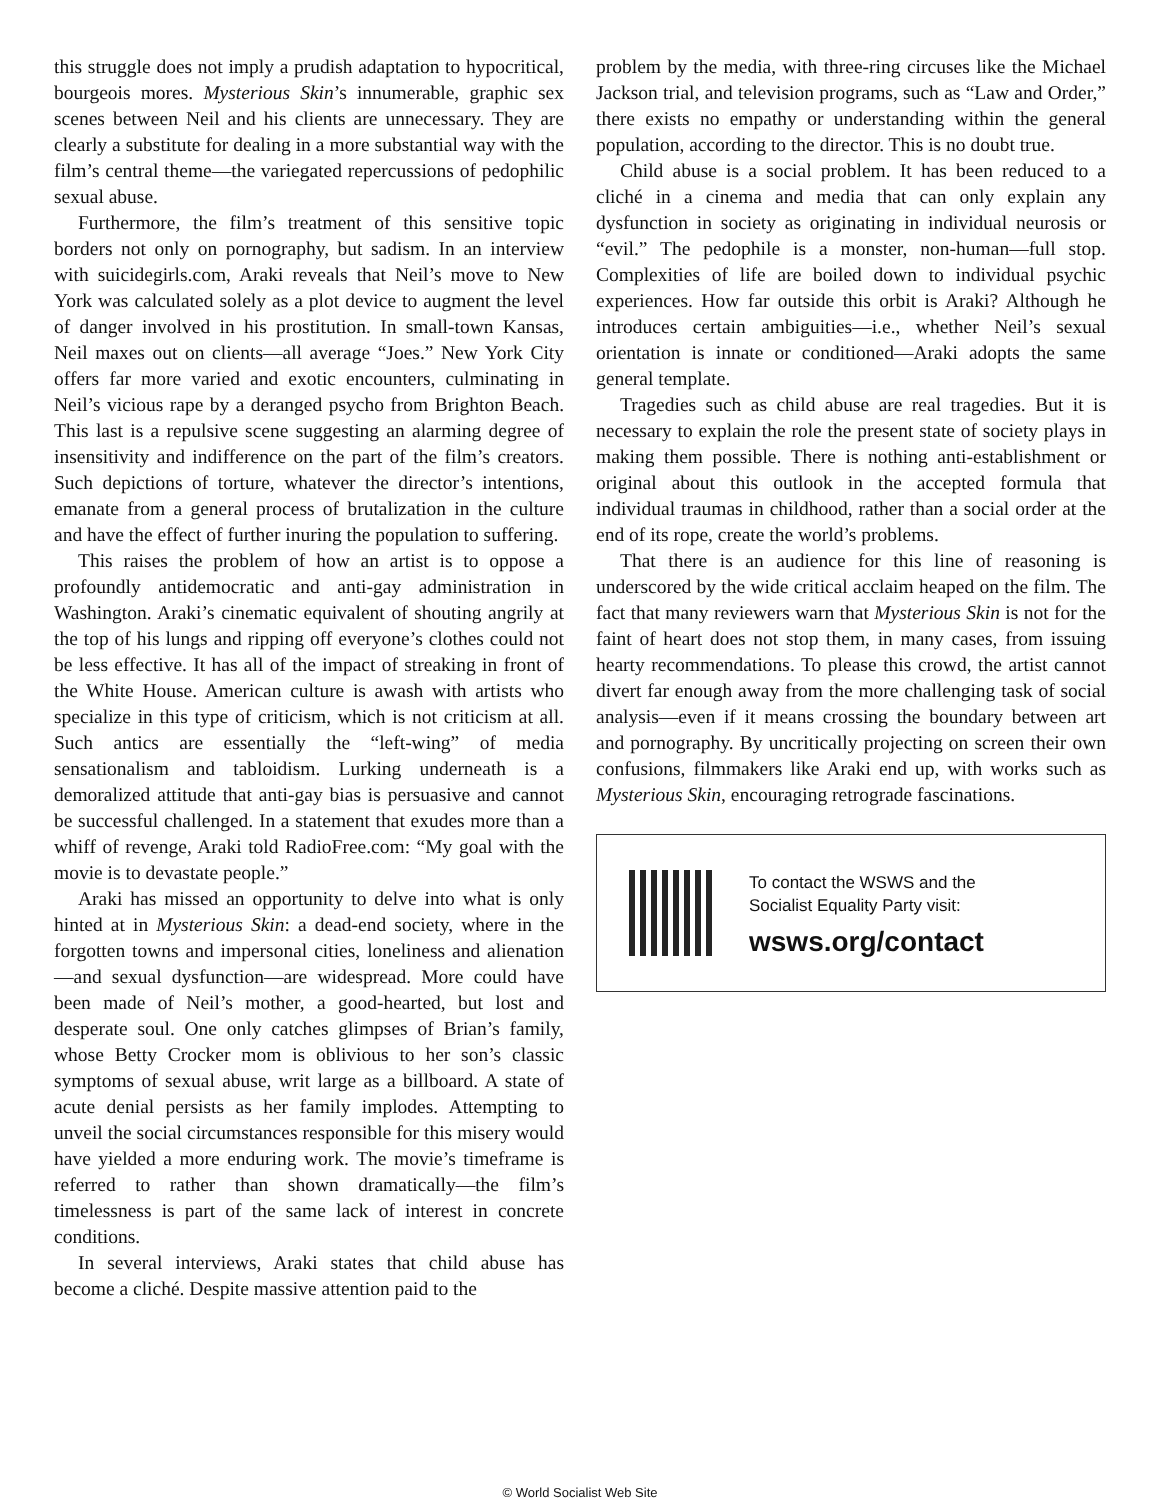this struggle does not imply a prudish adaptation to hypocritical, bourgeois mores. Mysterious Skin’s innumerable, graphic sex scenes between Neil and his clients are unnecessary. They are clearly a substitute for dealing in a more substantial way with the film’s central theme—the variegated repercussions of pedophilic sexual abuse.
Furthermore, the film’s treatment of this sensitive topic borders not only on pornography, but sadism. In an interview with suicidegirls.com, Araki reveals that Neil’s move to New York was calculated solely as a plot device to augment the level of danger involved in his prostitution. In small-town Kansas, Neil maxes out on clients—all average “Joes.” New York City offers far more varied and exotic encounters, culminating in Neil’s vicious rape by a deranged psycho from Brighton Beach. This last is a repulsive scene suggesting an alarming degree of insensitivity and indifference on the part of the film’s creators. Such depictions of torture, whatever the director’s intentions, emanate from a general process of brutalization in the culture and have the effect of further inuring the population to suffering.
This raises the problem of how an artist is to oppose a profoundly antidemocratic and anti-gay administration in Washington. Araki’s cinematic equivalent of shouting angrily at the top of his lungs and ripping off everyone’s clothes could not be less effective. It has all of the impact of streaking in front of the White House. American culture is awash with artists who specialize in this type of criticism, which is not criticism at all. Such antics are essentially the “left-wing” of media sensationalism and tabloidism. Lurking underneath is a demoralized attitude that anti-gay bias is persuasive and cannot be successful challenged. In a statement that exudes more than a whiff of revenge, Araki told RadioFree.com: “My goal with the movie is to devastate people.”
Araki has missed an opportunity to delve into what is only hinted at in Mysterious Skin: a dead-end society, where in the forgotten towns and impersonal cities, loneliness and alienation—and sexual dysfunction—are widespread. More could have been made of Neil’s mother, a good-hearted, but lost and desperate soul. One only catches glimpses of Brian’s family, whose Betty Crocker mom is oblivious to her son’s classic symptoms of sexual abuse, writ large as a billboard. A state of acute denial persists as her family implodes. Attempting to unveil the social circumstances responsible for this misery would have yielded a more enduring work. The movie’s timeframe is referred to rather than shown dramatically—the film’s timelessness is part of the same lack of interest in concrete conditions.
In several interviews, Araki states that child abuse has become a cliché. Despite massive attention paid to the
problem by the media, with three-ring circuses like the Michael Jackson trial, and television programs, such as “Law and Order,” there exists no empathy or understanding within the general population, according to the director. This is no doubt true.
Child abuse is a social problem. It has been reduced to a cliché in a cinema and media that can only explain any dysfunction in society as originating in individual neurosis or “evil.” The pedophile is a monster, non-human—full stop. Complexities of life are boiled down to individual psychic experiences. How far outside this orbit is Araki? Although he introduces certain ambiguities—i.e., whether Neil’s sexual orientation is innate or conditioned—Araki adopts the same general template.
Tragedies such as child abuse are real tragedies. But it is necessary to explain the role the present state of society plays in making them possible. There is nothing anti-establishment or original about this outlook in the accepted formula that individual traumas in childhood, rather than a social order at the end of its rope, create the world’s problems.
That there is an audience for this line of reasoning is underscored by the wide critical acclaim heaped on the film. The fact that many reviewers warn that Mysterious Skin is not for the faint of heart does not stop them, in many cases, from issuing hearty recommendations. To please this crowd, the artist cannot divert far enough away from the more challenging task of social analysis—even if it means crossing the boundary between art and pornography. By uncritically projecting on screen their own confusions, filmmakers like Araki end up, with works such as Mysterious Skin, encouraging retrograde fascinations.
To contact the WSWS and the
Socialist Equality Party visit:
wsws.org/contact
© World Socialist Web Site